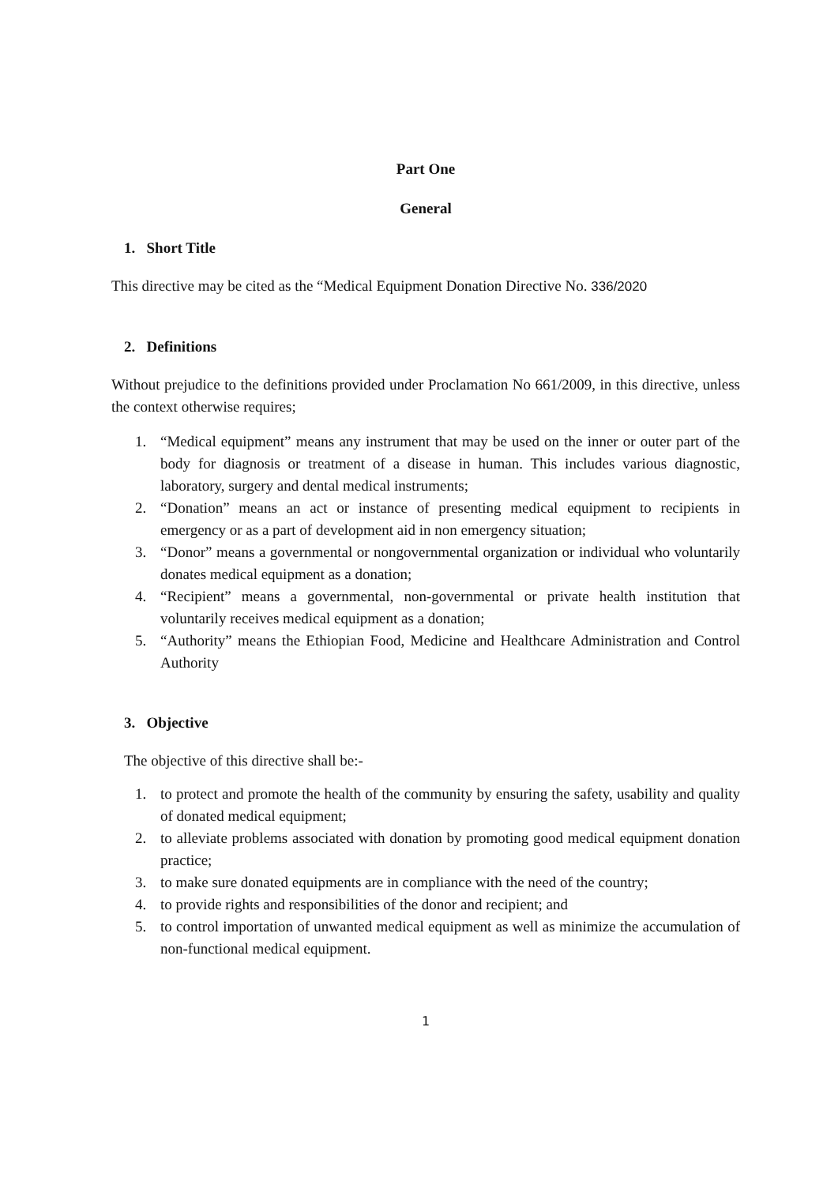Part One
General
1. Short Title
This directive may be cited as the “Medical Equipment Donation Directive No. 336/2020
2. Definitions
Without prejudice to the definitions provided under Proclamation No 661/2009, in this directive, unless the context otherwise requires;
1. “Medical equipment” means any instrument that may be used on the inner or outer part of the body for diagnosis or treatment of a disease in human. This includes various diagnostic, laboratory, surgery and dental medical instruments;
2. “Donation” means an act or instance of presenting medical equipment to recipients in emergency or as a part of development aid in non emergency situation;
3. “Donor” means a governmental or nongovernmental organization or individual who voluntarily donates medical equipment as a donation;
4. “Recipient” means a governmental, non-governmental or private health institution that voluntarily receives medical equipment as a donation;
5. “Authority” means the Ethiopian Food, Medicine and Healthcare Administration and Control Authority
3. Objective
The objective of this directive shall be:-
1. to protect and promote the health of the community by ensuring the safety, usability and quality of donated medical equipment;
2. to alleviate problems associated with donation by promoting good medical equipment donation practice;
3. to make sure donated equipments are in compliance with the need of the country;
4. to provide rights and responsibilities of the donor and recipient; and
5. to control importation of unwanted medical equipment as well as minimize the accumulation of non-functional medical equipment.
1